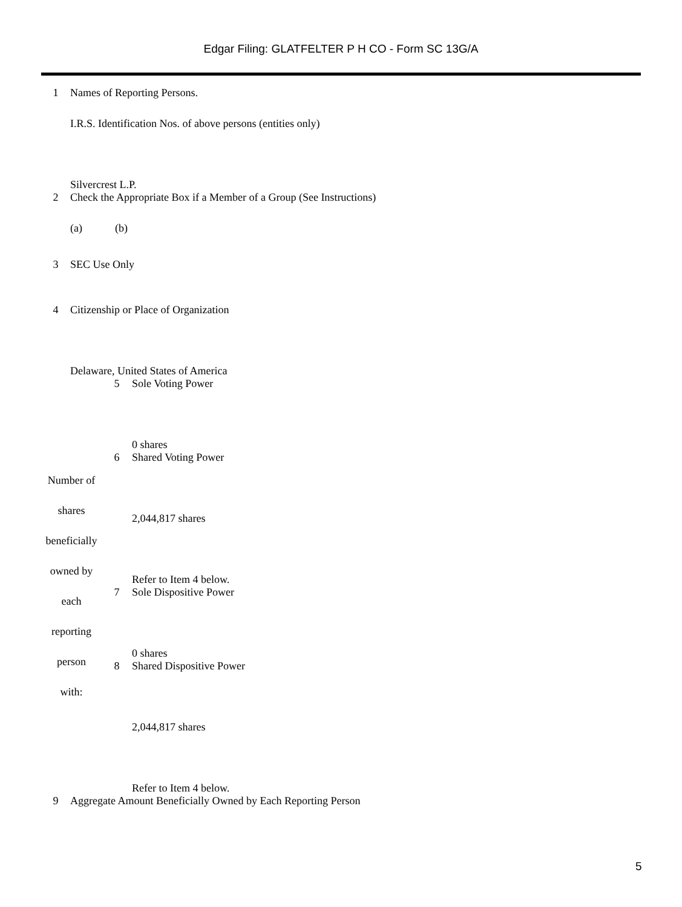Edgar Filing: GLATFELTER P H CO - Form SC 13G/A
| 1 | Names of Reporting Persons. I.R.S. Identification Nos. of above persons (entities only) Silvercrest L.P. |
| 2 | Check the Appropriate Box if a Member of a Group (See Instructions) (a) (b) |
| 3 | SEC Use Only |
| 4 | Citizenship or Place of Organization Delaware, United States of America |
| Number of shares beneficially owned by each reporting person with: | 5 | Sole Voting Power 0 shares |
| | 6 | Shared Voting Power 2,044,817 shares Refer to Item 4 below. |
| | 7 | Sole Dispositive Power 0 shares |
| | 8 | Shared Dispositive Power 2,044,817 shares Refer to Item 4 below. |
| 9 | Aggregate Amount Beneficially Owned by Each Reporting Person |
5